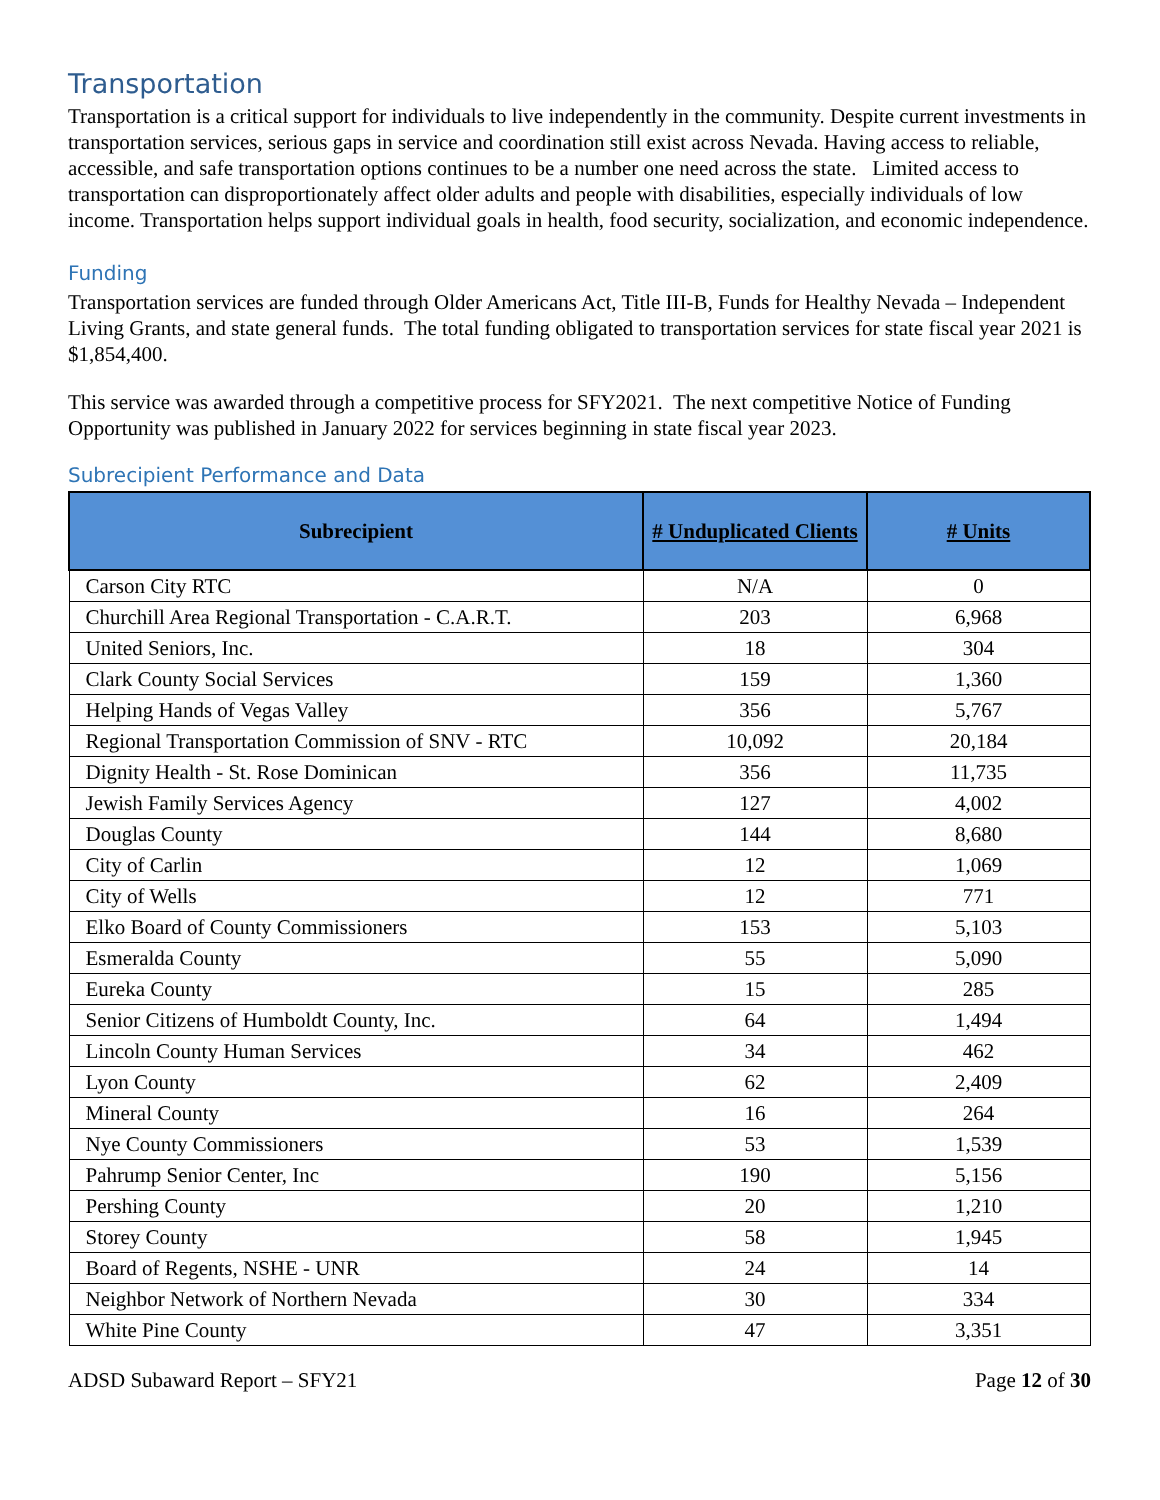Transportation
Transportation is a critical support for individuals to live independently in the community. Despite current investments in transportation services, serious gaps in service and coordination still exist across Nevada. Having access to reliable, accessible, and safe transportation options continues to be a number one need across the state. Limited access to transportation can disproportionately affect older adults and people with disabilities, especially individuals of low income. Transportation helps support individual goals in health, food security, socialization, and economic independence.
Funding
Transportation services are funded through Older Americans Act, Title III-B, Funds for Healthy Nevada – Independent Living Grants, and state general funds. The total funding obligated to transportation services for state fiscal year 2021 is $1,854,400.
This service was awarded through a competitive process for SFY2021. The next competitive Notice of Funding Opportunity was published in January 2022 for services beginning in state fiscal year 2023.
Subrecipient Performance and Data
| Subrecipient | # Unduplicated Clients | # Units |
| --- | --- | --- |
| Carson City RTC | N/A | 0 |
| Churchill Area Regional Transportation - C.A.R.T. | 203 | 6,968 |
| United Seniors, Inc. | 18 | 304 |
| Clark County Social Services | 159 | 1,360 |
| Helping Hands of Vegas Valley | 356 | 5,767 |
| Regional Transportation Commission of SNV - RTC | 10,092 | 20,184 |
| Dignity Health - St. Rose Dominican | 356 | 11,735 |
| Jewish Family Services Agency | 127 | 4,002 |
| Douglas County | 144 | 8,680 |
| City of Carlin | 12 | 1,069 |
| City of Wells | 12 | 771 |
| Elko Board of County Commissioners | 153 | 5,103 |
| Esmeralda County | 55 | 5,090 |
| Eureka County | 15 | 285 |
| Senior Citizens of Humboldt County, Inc. | 64 | 1,494 |
| Lincoln County Human Services | 34 | 462 |
| Lyon County | 62 | 2,409 |
| Mineral County | 16 | 264 |
| Nye County Commissioners | 53 | 1,539 |
| Pahrump Senior Center, Inc | 190 | 5,156 |
| Pershing County | 20 | 1,210 |
| Storey County | 58 | 1,945 |
| Board of Regents, NSHE - UNR | 24 | 14 |
| Neighbor Network of Northern Nevada | 30 | 334 |
| White Pine County | 47 | 3,351 |
ADSD Subaward Report – SFY21 Page 12 of 30